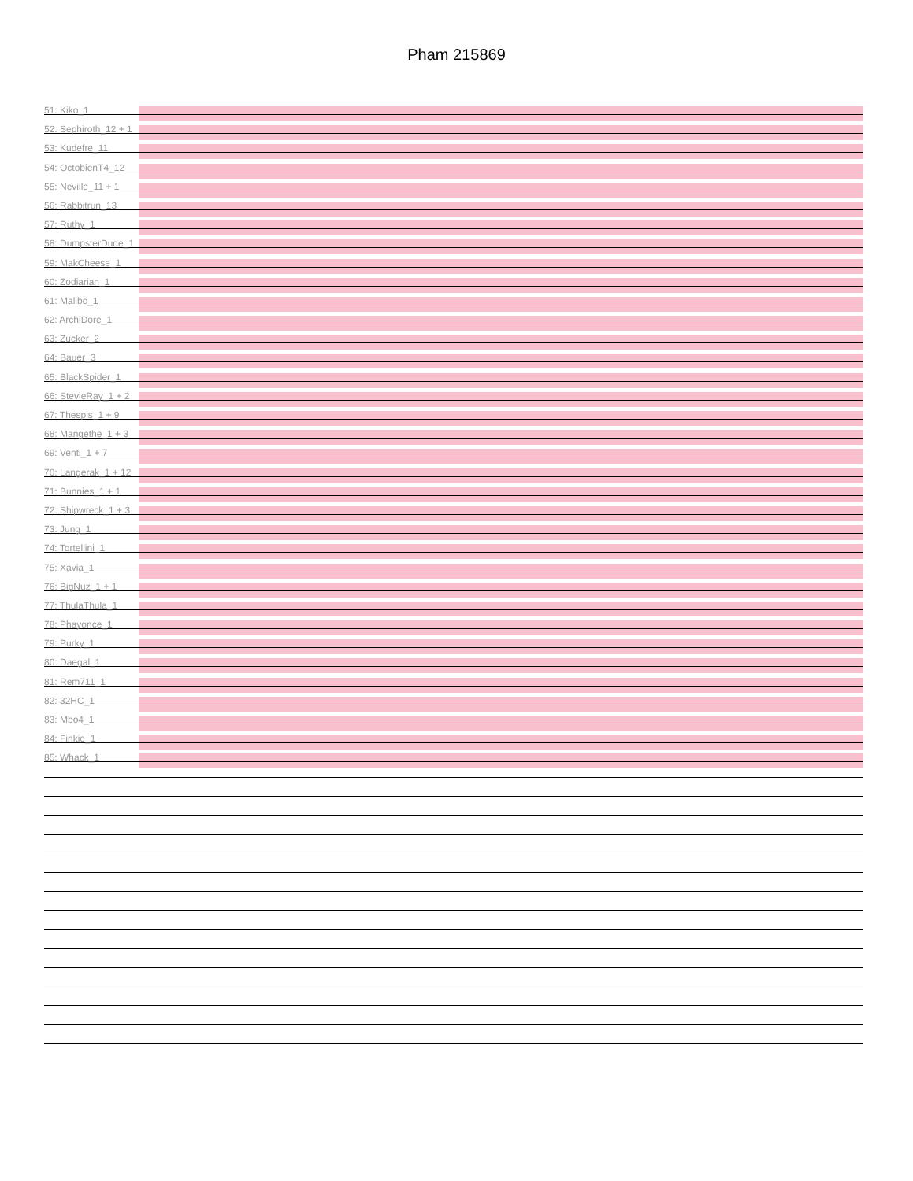Pham 215869
51: Kiko_1
52: Sephiroth_12 + 1
53: Kudefre_11
54: OctobienT4_12
55: Neville_11 + 1
56: Rabbitrun_13
57: Ruthy_1
58: DumpsterDude_1
59: MakCheese_1
60: Zodiarian_1
61: Malibo_1
62: ArchiDore_1
63: Zucker_2
64: Bauer_3
65: BlackSpider_1
66: StevieRay_1 + 2
67: Thespis_1 + 9
68: Mangethe_1 + 3
69: Venti_1 + 7
70: Langerak_1 + 12
71: Bunnies_1 + 1
72: Shipwreck_1 + 3
73: Jung_1
74: Tortellini_1
75: Xavia_1
76: BigNuz_1 + 1
77: ThulaThula_1
78: Phayonce_1
79: Purky_1
80: Daegal_1
81: Rem711_1
82: 32HC_1
83: Mbo4_1
84: Finkie_1
85: Whack_1